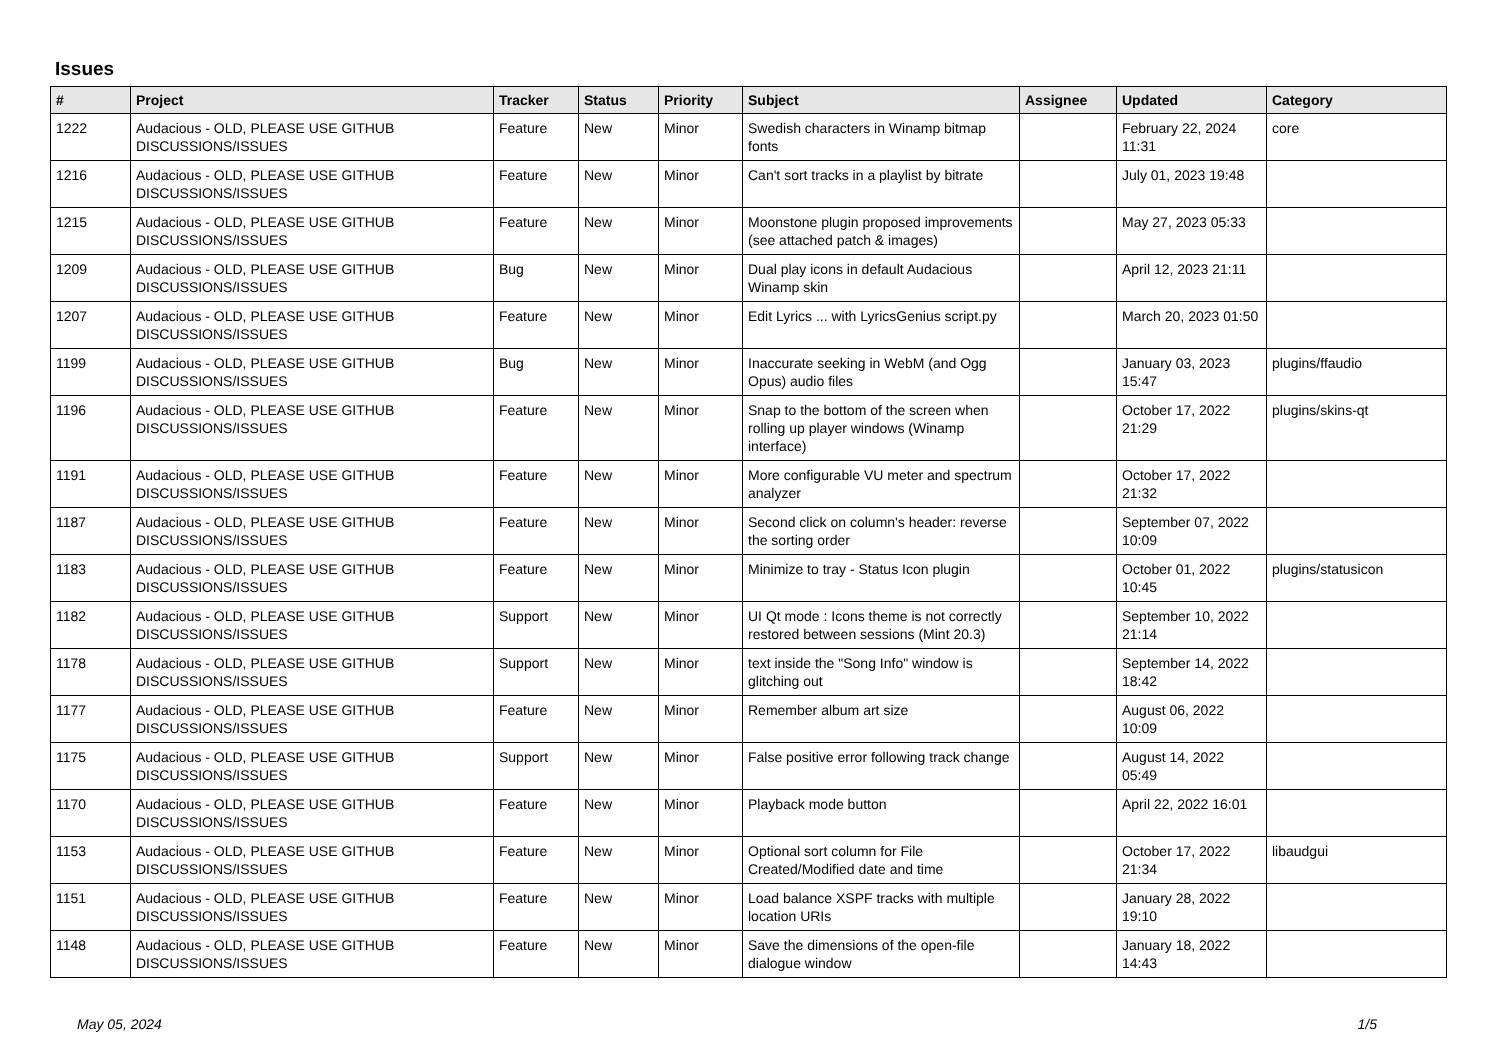Issues
| # | Project | Tracker | Status | Priority | Subject | Assignee | Updated | Category |
| --- | --- | --- | --- | --- | --- | --- | --- | --- |
| 1222 | Audacious - OLD, PLEASE USE GITHUB DISCUSSIONS/ISSUES | Feature | New | Minor | Swedish characters in Winamp bitmap fonts | | February 22, 2024 11:31 | core |
| 1216 | Audacious - OLD, PLEASE USE GITHUB DISCUSSIONS/ISSUES | Feature | New | Minor | Can't sort tracks in a playlist by bitrate | | July 01, 2023 19:48 | |
| 1215 | Audacious - OLD, PLEASE USE GITHUB DISCUSSIONS/ISSUES | Feature | New | Minor | Moonstone plugin proposed improvements (see attached patch & images) | | May 27, 2023 05:33 | |
| 1209 | Audacious - OLD, PLEASE USE GITHUB DISCUSSIONS/ISSUES | Bug | New | Minor | Dual play icons in default Audacious Winamp skin | | April 12, 2023 21:11 | |
| 1207 | Audacious - OLD, PLEASE USE GITHUB DISCUSSIONS/ISSUES | Feature | New | Minor | Edit Lyrics ... with LyricsGenius script.py | | March 20, 2023 01:50 | |
| 1199 | Audacious - OLD, PLEASE USE GITHUB DISCUSSIONS/ISSUES | Bug | New | Minor | Inaccurate seeking in WebM (and Ogg Opus) audio files | | January 03, 2023 15:47 | plugins/ffaudio |
| 1196 | Audacious - OLD, PLEASE USE GITHUB DISCUSSIONS/ISSUES | Feature | New | Minor | Snap to the bottom of the screen when rolling up player windows (Winamp interface) | | October 17, 2022 21:29 | plugins/skins-qt |
| 1191 | Audacious - OLD, PLEASE USE GITHUB DISCUSSIONS/ISSUES | Feature | New | Minor | More configurable VU meter and spectrum analyzer | | October 17, 2022 21:32 | |
| 1187 | Audacious - OLD, PLEASE USE GITHUB DISCUSSIONS/ISSUES | Feature | New | Minor | Second click on column's header: reverse the sorting order | | September 07, 2022 10:09 | |
| 1183 | Audacious - OLD, PLEASE USE GITHUB DISCUSSIONS/ISSUES | Feature | New | Minor | Minimize to tray - Status Icon plugin | | October 01, 2022 10:45 | plugins/statusicon |
| 1182 | Audacious - OLD, PLEASE USE GITHUB DISCUSSIONS/ISSUES | Support | New | Minor | UI Qt mode : Icons theme is not correctly restored between sessions (Mint 20.3) | | September 10, 2022 21:14 | |
| 1178 | Audacious - OLD, PLEASE USE GITHUB DISCUSSIONS/ISSUES | Support | New | Minor | text inside the "Song Info" window is glitching out | | September 14, 2022 18:42 | |
| 1177 | Audacious - OLD, PLEASE USE GITHUB DISCUSSIONS/ISSUES | Feature | New | Minor | Remember album art size | | August 06, 2022 10:09 | |
| 1175 | Audacious - OLD, PLEASE USE GITHUB DISCUSSIONS/ISSUES | Support | New | Minor | False positive error following track change | | August 14, 2022 05:49 | |
| 1170 | Audacious - OLD, PLEASE USE GITHUB DISCUSSIONS/ISSUES | Feature | New | Minor | Playback mode button | | April 22, 2022 16:01 | |
| 1153 | Audacious - OLD, PLEASE USE GITHUB DISCUSSIONS/ISSUES | Feature | New | Minor | Optional sort column for File Created/Modified date and time | | October 17, 2022 21:34 | libaudgui |
| 1151 | Audacious - OLD, PLEASE USE GITHUB DISCUSSIONS/ISSUES | Feature | New | Minor | Load balance XSPF tracks with multiple location URIs | | January 28, 2022 19:10 | |
| 1148 | Audacious - OLD, PLEASE USE GITHUB DISCUSSIONS/ISSUES | Feature | New | Minor | Save the dimensions of the open-file dialogue window | | January 18, 2022 14:43 | |
May 05, 2024 1/5